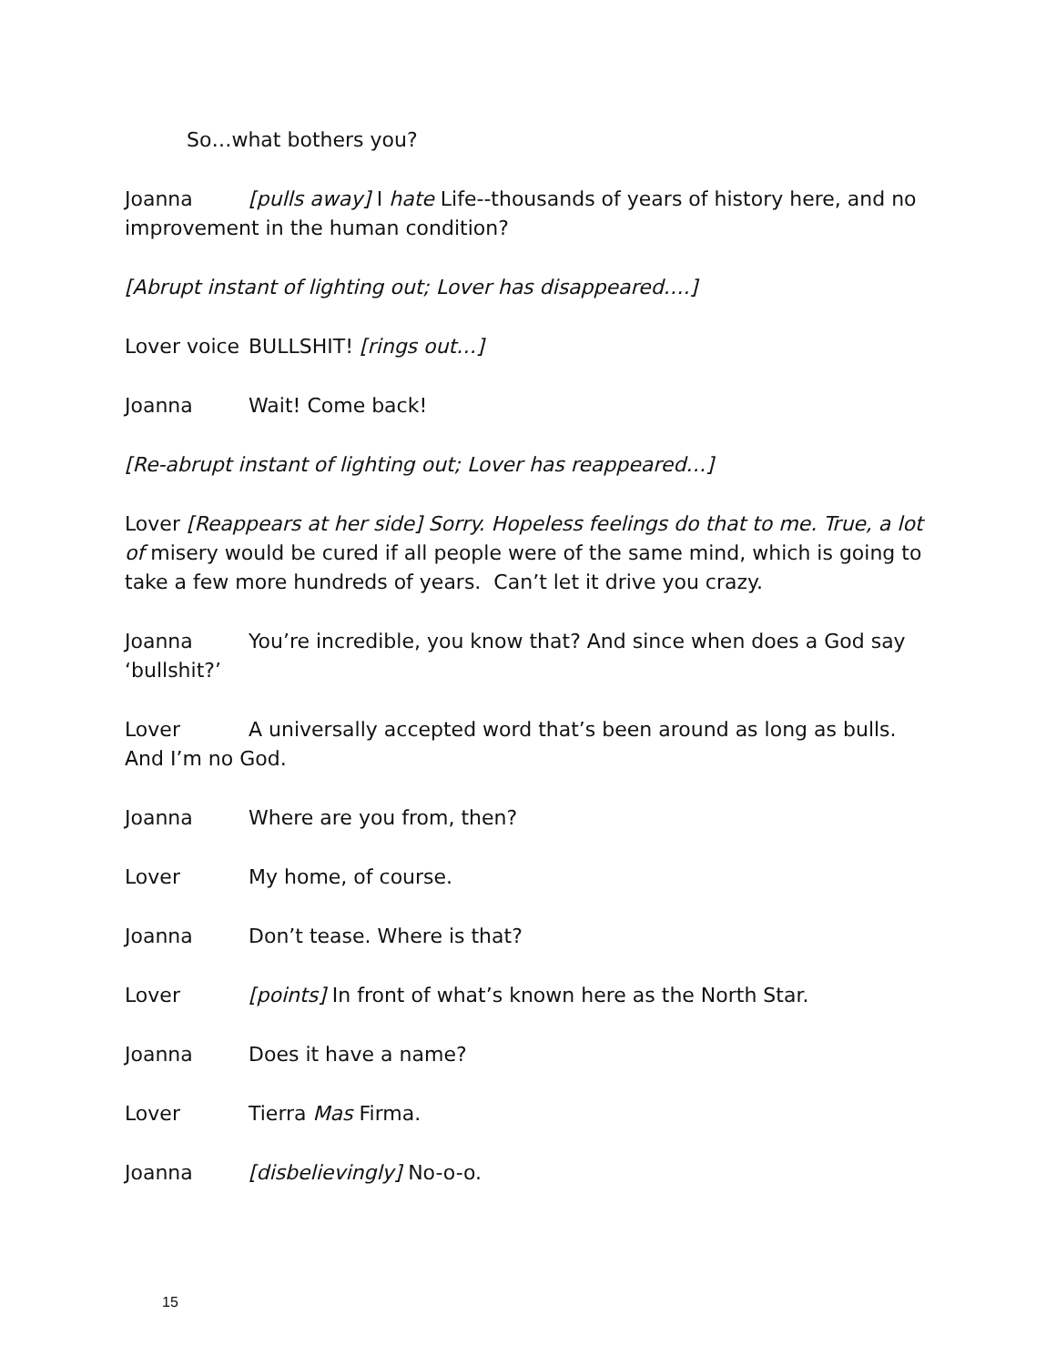So…what bothers you?
Joanna [pulls away] I hate Life--thousands of years of history here, and no improvement in the human condition?
[Abrupt instant of lighting out; Lover has disappeared….]
Lover voice BULLSHIT! [rings out…]
Joanna Wait! Come back!
[Re-abrupt instant of lighting out; Lover has reappeared…]
Lover [Reappears at her side] Sorry. Hopeless feelings do that to me. True, a lot of misery would be cured if all people were of the same mind, which is going to take a few more hundreds of years. Can’t let it drive you crazy.
Joanna You’re incredible, you know that? And since when does a God say ‘bullshit?’
Lover A universally accepted word that’s been around as long as bulls. And I’m no God.
Joanna Where are you from, then?
Lover My home, of course.
Joanna Don’t tease. Where is that?
Lover [points] In front of what’s known here as the North Star.
Joanna Does it have a name?
Lover Tierra Mas Firma.
Joanna [disbelievingly] No-o-o.
15